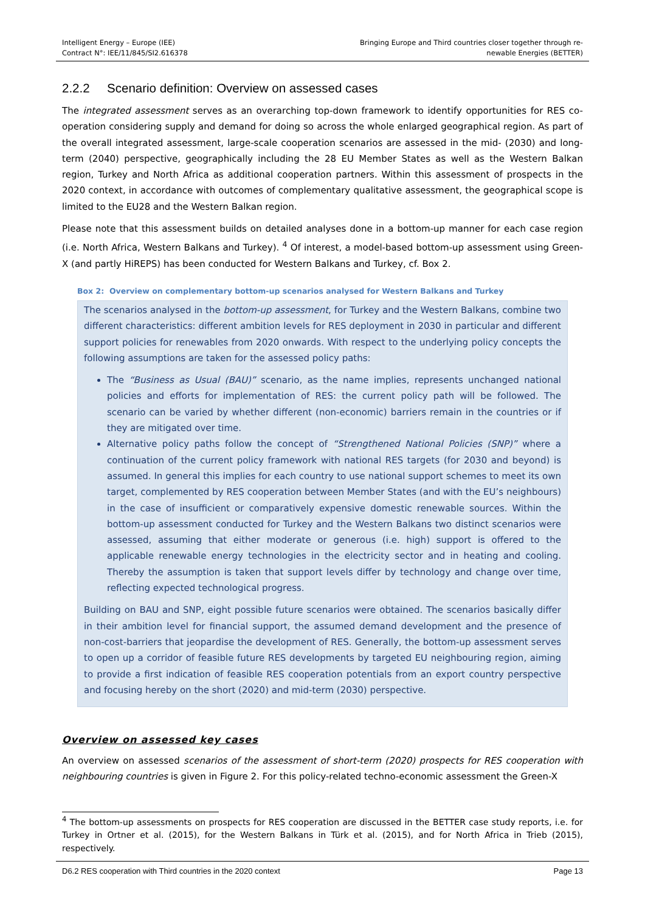Intelligent Energy – Europe (IEE)
Contract N°: IEE/11/845/SI2.616378
Bringing Europe and Third countries closer together through re-
newable Energies (BETTER)
2.2.2 Scenario definition: Overview on assessed cases
The integrated assessment serves as an overarching top-down framework to identify opportunities for RES co-operation considering supply and demand for doing so across the whole enlarged geographical region. As part of the overall integrated assessment, large-scale cooperation scenarios are assessed in the mid- (2030) and long-term (2040) perspective, geographically including the 28 EU Member States as well as the Western Balkan region, Turkey and North Africa as additional cooperation partners. Within this assessment of prospects in the 2020 context, in accordance with outcomes of complementary qualitative assessment, the geographical scope is limited to the EU28 and the Western Balkan region.
Please note that this assessment builds on detailed analyses done in a bottom-up manner for each case region (i.e. North Africa, Western Balkans and Turkey). <sup>4</sup> Of interest, a model-based bottom-up assessment using Green-X (and partly HiREPS) has been conducted for Western Balkans and Turkey, cf. Box 2.
Box 2: Overview on complementary bottom-up scenarios analysed for Western Balkans and Turkey
The scenarios analysed in the bottom-up assessment, for Turkey and the Western Balkans, combine two different characteristics: different ambition levels for RES deployment in 2030 in particular and different support policies for renewables from 2020 onwards. With respect to the underlying policy concepts the following assumptions are taken for the assessed policy paths:
The “Business as Usual (BAU)” scenario, as the name implies, represents unchanged national policies and efforts for implementation of RES: the current policy path will be followed. The scenario can be varied by whether different (non-economic) barriers remain in the countries or if they are mitigated over time.
Alternative policy paths follow the concept of “Strengthened National Policies (SNP)” where a continuation of the current policy framework with national RES targets (for 2030 and beyond) is assumed. In general this implies for each country to use national support schemes to meet its own target, complemented by RES cooperation between Member States (and with the EU’s neighbours) in the case of insufficient or comparatively expensive domestic renewable sources. Within the bottom-up assessment conducted for Turkey and the Western Balkans two distinct scenarios were assessed, assuming that either moderate or generous (i.e. high) support is offered to the applicable renewable energy technologies in the electricity sector and in heating and cooling. Thereby the assumption is taken that support levels differ by technology and change over time, reflecting expected technological progress.
Building on BAU and SNP, eight possible future scenarios were obtained. The scenarios basically differ in their ambition level for financial support, the assumed demand development and the presence of non-cost-barriers that jeopardise the development of RES. Generally, the bottom-up assessment serves to open up a corridor of feasible future RES developments by targeted EU neighbouring region, aiming to provide a first indication of feasible RES cooperation potentials from an export country perspective and focusing hereby on the short (2020) and mid-term (2030) perspective.
Overview on assessed key cases
An overview on assessed scenarios of the assessment of short-term (2020) prospects for RES cooperation with neighbouring countries is given in Figure 2. For this policy-related techno-economic assessment the Green-X
<sup>4</sup> The bottom-up assessments on prospects for RES cooperation are discussed in the BETTER case study reports, i.e. for Turkey in Ortner et al. (2015), for the Western Balkans in Türk et al. (2015), and for North Africa in Trieb (2015), respectively.
D6.2 RES cooperation with Third countries in the 2020 context Page 13